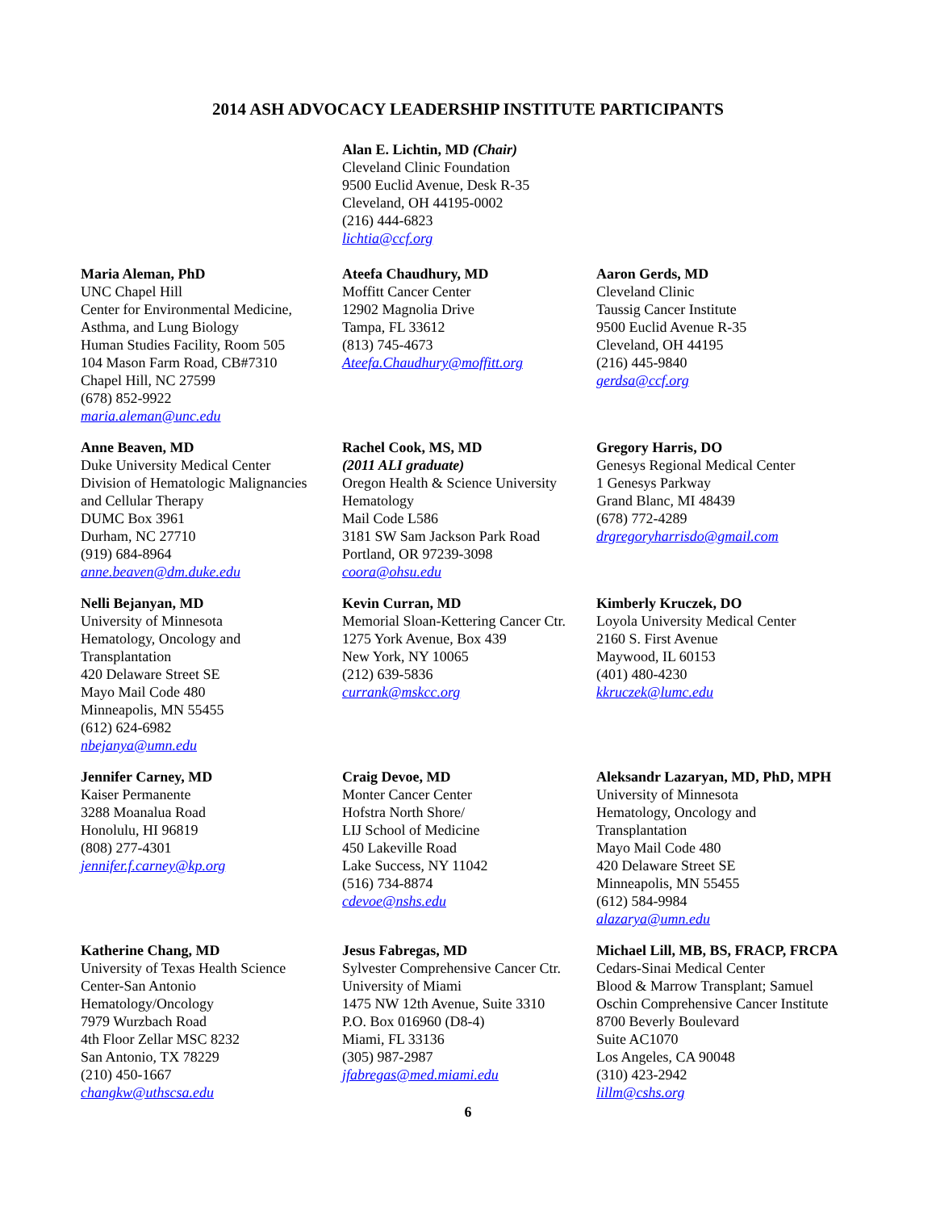2014 ASH ADVOCACY LEADERSHIP INSTITUTE PARTICIPANTS
Alan E. Lichtin, MD (Chair)
Cleveland Clinic Foundation
9500 Euclid Avenue, Desk R-35
Cleveland, OH 44195-0002
(216) 444-6823
lichtia@ccf.org
Maria Aleman, PhD
UNC Chapel Hill
Center for Environmental Medicine,
Asthma, and Lung Biology
Human Studies Facility, Room 505
104 Mason Farm Road, CB#7310
Chapel Hill, NC 27599
(678) 852-9922
maria.aleman@unc.edu
Ateefa Chaudhury, MD
Moffitt Cancer Center
12902 Magnolia Drive
Tampa, FL 33612
(813) 745-4673
Ateefa.Chaudhury@moffitt.org
Aaron Gerds, MD
Cleveland Clinic
Taussig Cancer Institute
9500 Euclid Avenue R-35
Cleveland, OH 44195
(216) 445-9840
gerdsa@ccf.org
Anne Beaven, MD
Duke University Medical Center
Division of Hematologic Malignancies
and Cellular Therapy
DUMC Box 3961
Durham, NC 27710
(919) 684-8964
anne.beaven@dm.duke.edu
Rachel Cook, MS, MD
(2011 ALI graduate)
Oregon Health & Science University
Hematology
Mail Code L586
3181 SW Sam Jackson Park Road
Portland, OR 97239-3098
coora@ohsu.edu
Gregory Harris, DO
Genesys Regional Medical Center
1 Genesys Parkway
Grand Blanc, MI 48439
(678) 772-4289
drgregoryharrisdo@gmail.com
Nelli Bejanyan, MD
University of Minnesota
Hematology, Oncology and
Transplantation
420 Delaware Street SE
Mayo Mail Code 480
Minneapolis, MN 55455
(612) 624-6982
nbejanya@umn.edu
Kevin Curran, MD
Memorial Sloan-Kettering Cancer Ctr.
1275 York Avenue, Box 439
New York, NY 10065
(212) 639-5836
currank@mskcc.org
Kimberly Kruczek, DO
Loyola University Medical Center
2160 S. First Avenue
Maywood, IL 60153
(401) 480-4230
kkruczek@lumc.edu
Jennifer Carney, MD
Kaiser Permanente
3288 Moanalua Road
Honolulu, HI 96819
(808) 277-4301
jennifer.f.carney@kp.org
Craig Devoe, MD
Monter Cancer Center
Hofstra North Shore/
LIJ School of Medicine
450 Lakeville Road
Lake Success, NY 11042
(516) 734-8874
cdevoe@nshs.edu
Aleksandr Lazaryan, MD, PhD, MPH
University of Minnesota
Hematology, Oncology and
Transplantation
Mayo Mail Code 480
420 Delaware Street SE
Minneapolis, MN 55455
(612) 584-9984
alazarya@umn.edu
Katherine Chang, MD
University of Texas Health Science
Center-San Antonio
Hematology/Oncology
7979 Wurzbach Road
4th Floor Zellar MSC 8232
San Antonio, TX 78229
(210) 450-1667
changkw@uthscsa.edu
Jesus Fabregas, MD
Sylvester Comprehensive Cancer Ctr.
University of Miami
1475 NW 12th Avenue, Suite 3310
P.O. Box 016960 (D8-4)
Miami, FL 33136
(305) 987-2987
jfabregas@med.miami.edu
Michael Lill, MB, BS, FRACP, FRCPA
Cedars-Sinai Medical Center
Blood & Marrow Transplant; Samuel
Oschin Comprehensive Cancer Institute
8700 Beverly Boulevard
Suite AC1070
Los Angeles, CA 90048
(310) 423-2942
lillm@cshs.org
6